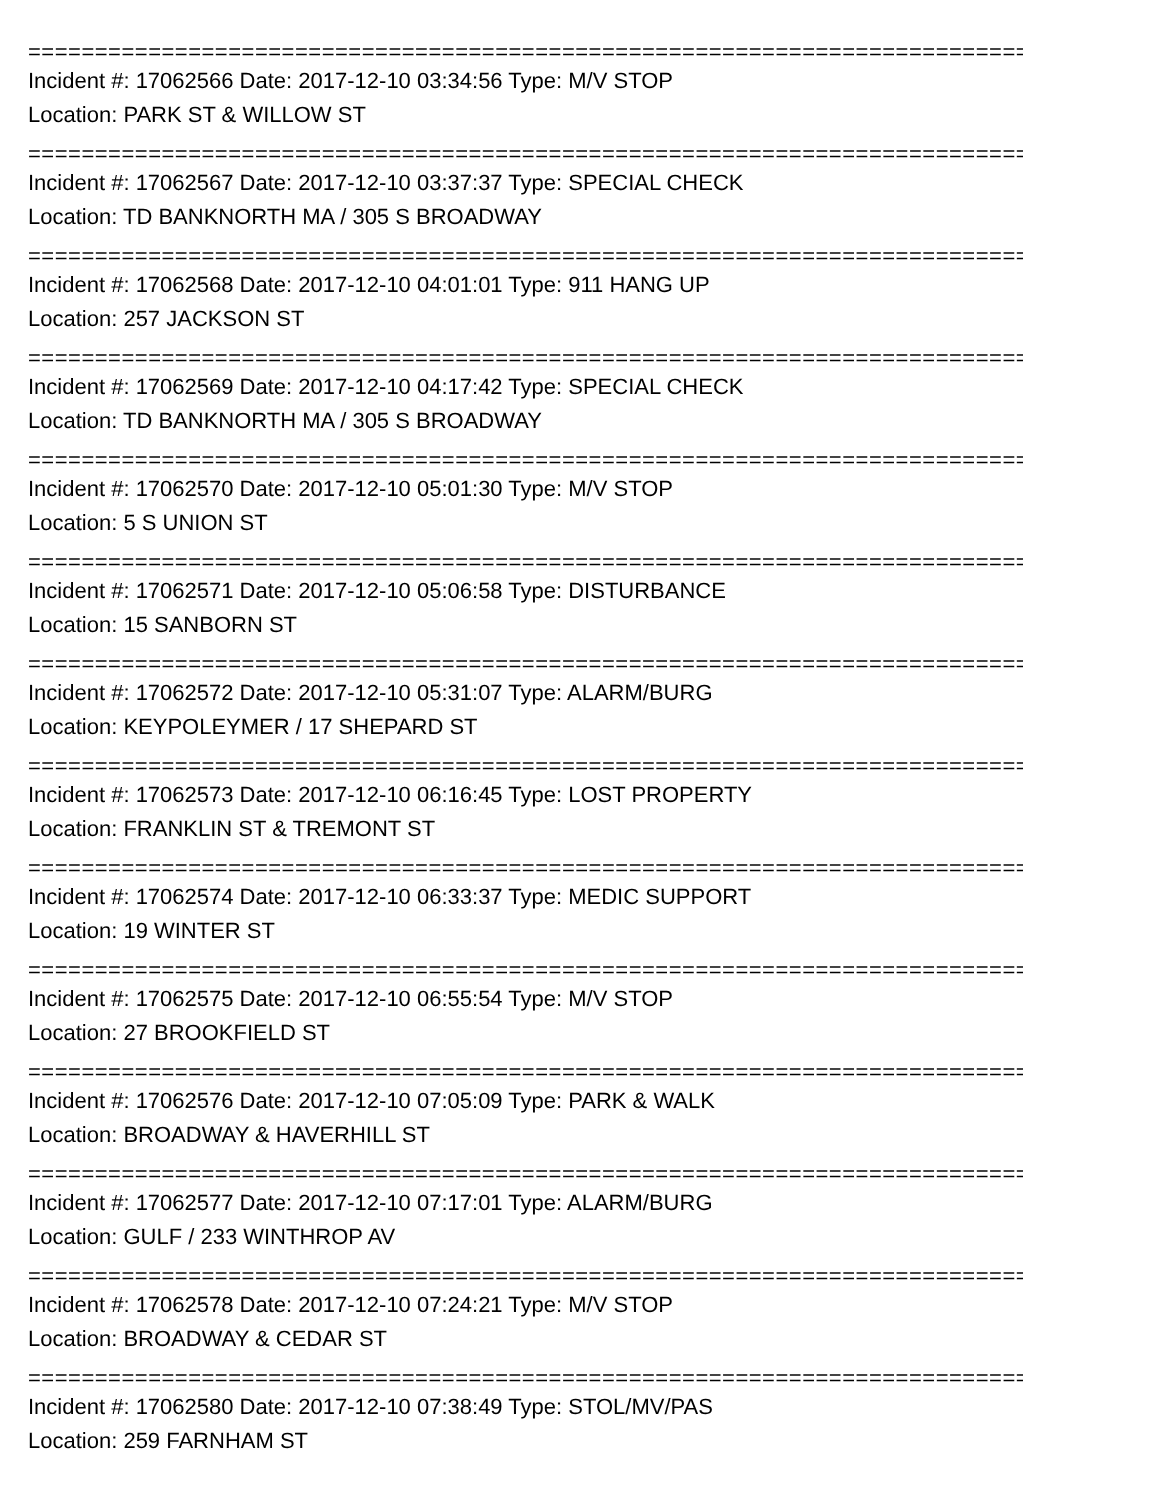================================================================================
Incident #: 17062566 Date: 2017-12-10 03:34:56 Type: M/V STOP
Location: PARK ST & WILLOW ST
================================================================================
Incident #: 17062567 Date: 2017-12-10 03:37:37 Type: SPECIAL CHECK
Location: TD BANKNORTH MA / 305 S BROADWAY
================================================================================
Incident #: 17062568 Date: 2017-12-10 04:01:01 Type: 911 HANG UP
Location: 257 JACKSON ST
================================================================================
Incident #: 17062569 Date: 2017-12-10 04:17:42 Type: SPECIAL CHECK
Location: TD BANKNORTH MA / 305 S BROADWAY
================================================================================
Incident #: 17062570 Date: 2017-12-10 05:01:30 Type: M/V STOP
Location: 5 S UNION ST
================================================================================
Incident #: 17062571 Date: 2017-12-10 05:06:58 Type: DISTURBANCE
Location: 15 SANBORN ST
================================================================================
Incident #: 17062572 Date: 2017-12-10 05:31:07 Type: ALARM/BURG
Location: KEYPOLEYMER / 17 SHEPARD ST
================================================================================
Incident #: 17062573 Date: 2017-12-10 06:16:45 Type: LOST PROPERTY
Location: FRANKLIN ST & TREMONT ST
================================================================================
Incident #: 17062574 Date: 2017-12-10 06:33:37 Type: MEDIC SUPPORT
Location: 19 WINTER ST
================================================================================
Incident #: 17062575 Date: 2017-12-10 06:55:54 Type: M/V STOP
Location: 27 BROOKFIELD ST
================================================================================
Incident #: 17062576 Date: 2017-12-10 07:05:09 Type: PARK & WALK
Location: BROADWAY & HAVERHILL ST
================================================================================
Incident #: 17062577 Date: 2017-12-10 07:17:01 Type: ALARM/BURG
Location: GULF / 233 WINTHROP AV
================================================================================
Incident #: 17062578 Date: 2017-12-10 07:24:21 Type: M/V STOP
Location: BROADWAY & CEDAR ST
================================================================================
Incident #: 17062580 Date: 2017-12-10 07:38:49 Type: STOL/MV/PAS
Location: 259 FARNHAM ST